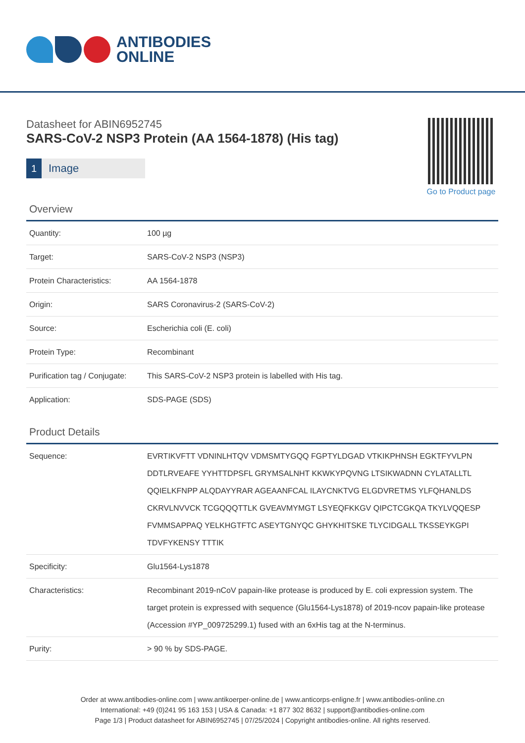ANTIBODIES
ONLINE
Go to Product page
Datasheet for ABIN6952745
SARS-CoV-2 NSP3 Protein (AA 1564-1878) (His tag)
1 Image
Overview
| Quantity: | 100 µg |
| Target: | SARS-CoV-2 NSP3 (NSP3) |
| Protein Characteristics: | AA 1564-1878 |
| Origin: | SARS Coronavirus-2 (SARS-CoV-2) |
| Source: | Escherichia coli (E. coli) |
| Protein Type: | Recombinant |
| Purification tag / Conjugate: | This SARS-CoV-2 NSP3 protein is labelled with His tag. |
| Application: | SDS-PAGE (SDS) |
Product Details
| Sequence: | EVRTIKVFTT VDNINLHTQV VDMSMTYGQQ FGPTYLDGAD VTKIKPHNSH EGKTFYVLPN DDTLRVEAFE YYHTTDPSFL GRYMSALNHT KKWKYPQVNG LTSIKWADNN CYLATALLTL QQIELKFNPP ALQDAYYRAR AGEAANFCAL ILAYCNKTVG ELGDVRETMS YLFQHANLDS CKRVLNVVCK TCGQQQTTLK GVEAVMYMGT LSYEQFKKGV QIPCTCGKQA TKYLVQQESP FVMMSAPPAQ YELKHGTFTC ASEYTGNYQC GHYKHITSKE TLYCIDGALL TKSSEYKGPI TDVFYKENSY TTTIK |
| Specificity: | Glu1564-Lys1878 |
| Characteristics: | Recombinant 2019-nCoV papain-like protease is produced by E. coli expression system. The target protein is expressed with sequence (Glu1564-Lys1878) of 2019-ncov papain-like protease (Accession #YP_009725299.1) fused with an 6xHis tag at the N-terminus. |
| Purity: | > 90 % by SDS-PAGE. |
Order at www.antibodies-online.com | www.antikoerper-online.de | www.anticorps-enligne.fr | www.antibodies-online.cn
International: +49 (0)241 95 163 153 | USA & Canada: +1 877 302 8632 | support@antibodies-online.com
Page 1/3 | Product datasheet for ABIN6952745 | 07/25/2024 | Copyright antibodies-online. All rights reserved.